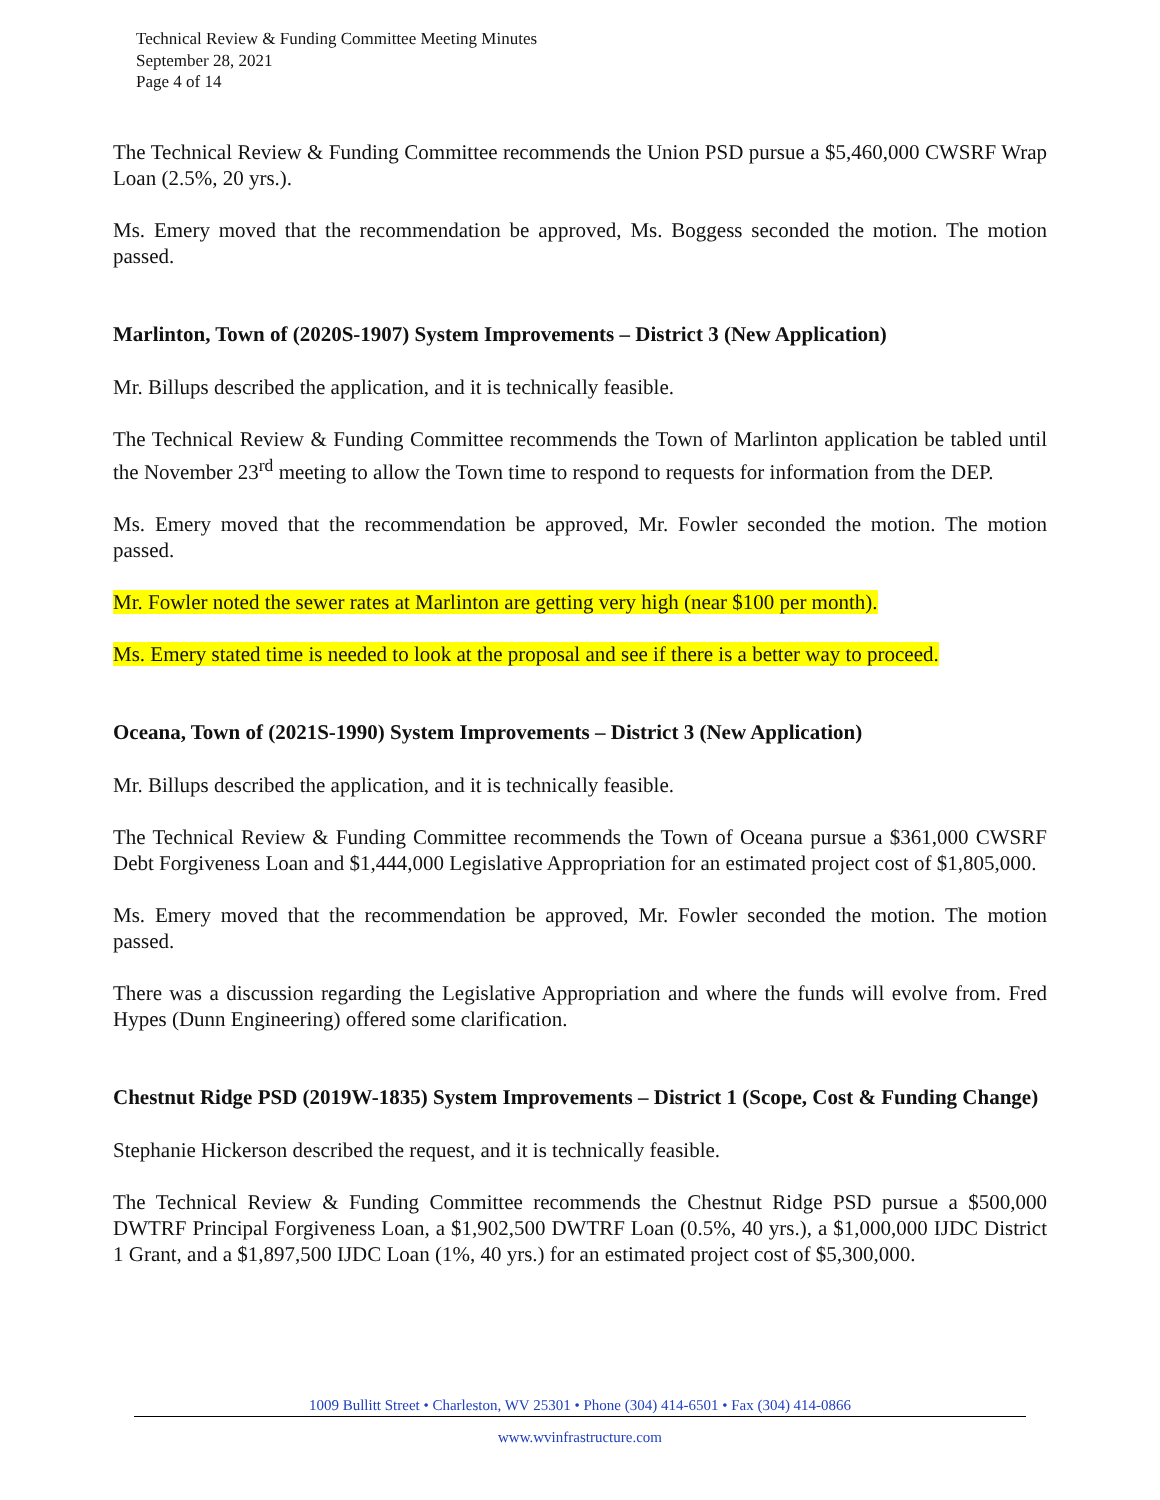Technical Review & Funding Committee Meeting Minutes
September 28, 2021
Page 4 of 14
The Technical Review & Funding Committee recommends the Union PSD pursue a $5,460,000 CWSRF Wrap Loan (2.5%, 20 yrs.).
Ms. Emery moved that the recommendation be approved, Ms. Boggess seconded the motion. The motion passed.
Marlinton, Town of (2020S-1907) System Improvements – District 3 (New Application)
Mr. Billups described the application, and it is technically feasible.
The Technical Review & Funding Committee recommends the Town of Marlinton application be tabled until the November 23<sup>rd</sup> meeting to allow the Town time to respond to requests for information from the DEP.
Ms. Emery moved that the recommendation be approved, Mr. Fowler seconded the motion. The motion passed.
Mr. Fowler noted the sewer rates at Marlinton are getting very high (near $100 per month).
Ms. Emery stated time is needed to look at the proposal and see if there is a better way to proceed.
Oceana, Town of (2021S-1990) System Improvements – District 3 (New Application)
Mr. Billups described the application, and it is technically feasible.
The Technical Review & Funding Committee recommends the Town of Oceana pursue a $361,000 CWSRF Debt Forgiveness Loan and $1,444,000 Legislative Appropriation for an estimated project cost of $1,805,000.
Ms. Emery moved that the recommendation be approved, Mr. Fowler seconded the motion. The motion passed.
There was a discussion regarding the Legislative Appropriation and where the funds will evolve from. Fred Hypes (Dunn Engineering) offered some clarification.
Chestnut Ridge PSD (2019W-1835) System Improvements – District 1 (Scope, Cost & Funding Change)
Stephanie Hickerson described the request, and it is technically feasible.
The Technical Review & Funding Committee recommends the Chestnut Ridge PSD pursue a $500,000 DWTRF Principal Forgiveness Loan, a $1,902,500 DWTRF Loan (0.5%, 40 yrs.), a $1,000,000 IJDC District 1 Grant, and a $1,897,500 IJDC Loan (1%, 40 yrs.) for an estimated project cost of $5,300,000.
1009 Bullitt Street • Charleston, WV 25301 • Phone (304) 414-6501 • Fax (304) 414-0866
www.wvinfrastructure.com